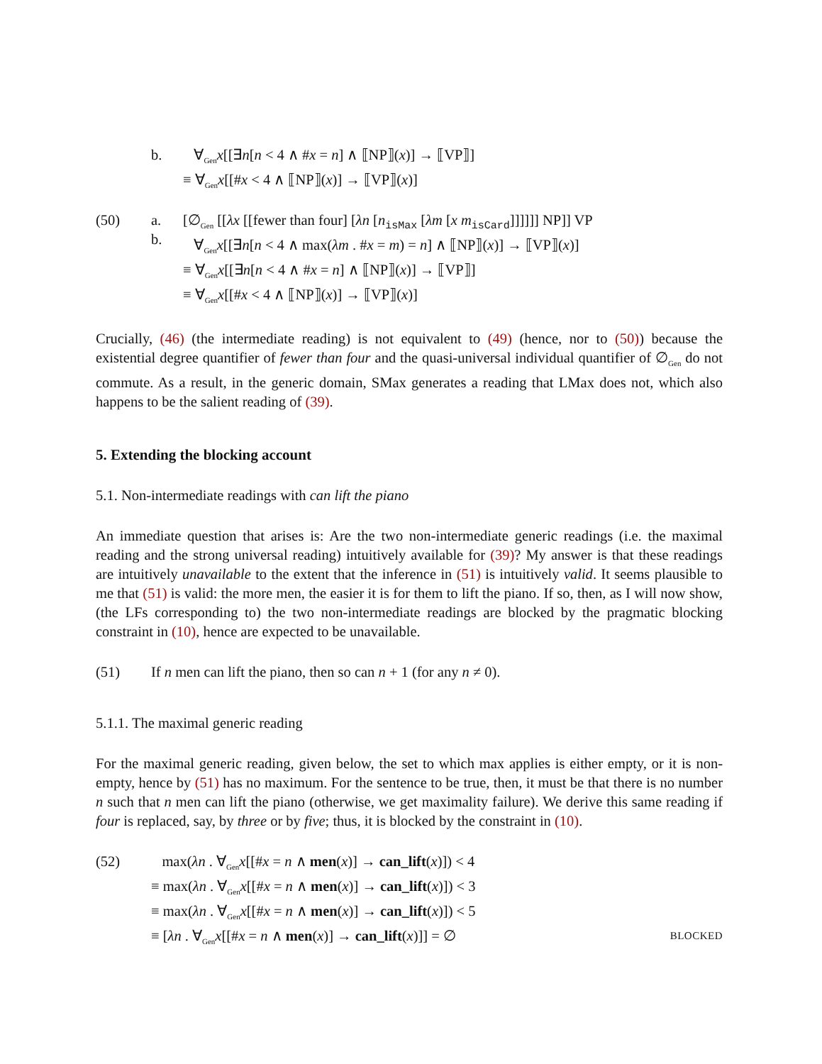b. ∀<sub>Gen</sub>x[[∃n[n < 4 ∧ #x = n] ∧ ⟦NP⟧(x)] → ⟦VP⟧]
≡ ∀<sub>Gen</sub>x[[#x < 4 ∧ ⟦NP⟧(x)] → ⟦VP⟧(x)]
(50) a.
b.
[∅<sub>Gen</sub> [[λx [[fewer than four] [λn [n<sub>isMax</sub> [λm [x m<sub>isCard</sub>]]]]]] NP]] VP
∀<sub>Gen</sub>x[[∃n[n < 4 ∧ max(λm . #x = m) = n] ∧ ⟦NP⟧(x)] → ⟦VP⟧(x)]
≡ ∀<sub>Gen</sub>x[[∃n[n < 4 ∧ #x = n] ∧ ⟦NP⟧(x)] → ⟦VP⟧]
≡ ∀<sub>Gen</sub>x[[#x < 4 ∧ ⟦NP⟧(x)] → ⟦VP⟧(x)]
Crucially, (46) (the intermediate reading) is not equivalent to (49) (hence, nor to (50)) because the existential degree quantifier of fewer than four and the quasi-universal individual quantifier of ∅<sub>Gen</sub> do not commute. As a result, in the generic domain, SMax generates a reading that LMax does not, which also happens to be the salient reading of (39).
5. Extending the blocking account
5.1. Non-intermediate readings with can lift the piano
An immediate question that arises is: Are the two non-intermediate generic readings (i.e. the maximal reading and the strong universal reading) intuitively available for (39)? My answer is that these readings are intuitively unavailable to the extent that the inference in (51) is intuitively valid. It seems plausible to me that (51) is valid: the more men, the easier it is for them to lift the piano. If so, then, as I will now show, (the LFs corresponding to) the two non-intermediate readings are blocked by the pragmatic blocking constraint in (10), hence are expected to be unavailable.
(51) If n men can lift the piano, then so can n + 1 (for any n ≠ 0).
5.1.1. The maximal generic reading
For the maximal generic reading, given below, the set to which max applies is either empty, or it is non-empty, hence by (51) has no maximum. For the sentence to be true, then, it must be that there is no number n such that n men can lift the piano (otherwise, we get maximality failure). We derive this same reading if four is replaced, say, by three or by five; thus, it is blocked by the constraint in (10).
(52) max(λn . ∀<sub>Gen</sub>x[[#x = n ∧ men(x)] → can_lift(x)]) < 4
≡ max(λn . ∀<sub>Gen</sub>x[[#x = n ∧ men(x)] → can_lift(x)]) < 3
≡ max(λn . ∀<sub>Gen</sub>x[[#x = n ∧ men(x)] → can_lift(x)]) < 5
≡ [λn . ∀<sub>Gen</sub>x[[#x = n ∧ men(x)] → can_lift(x)]] = ∅ BLOCKED